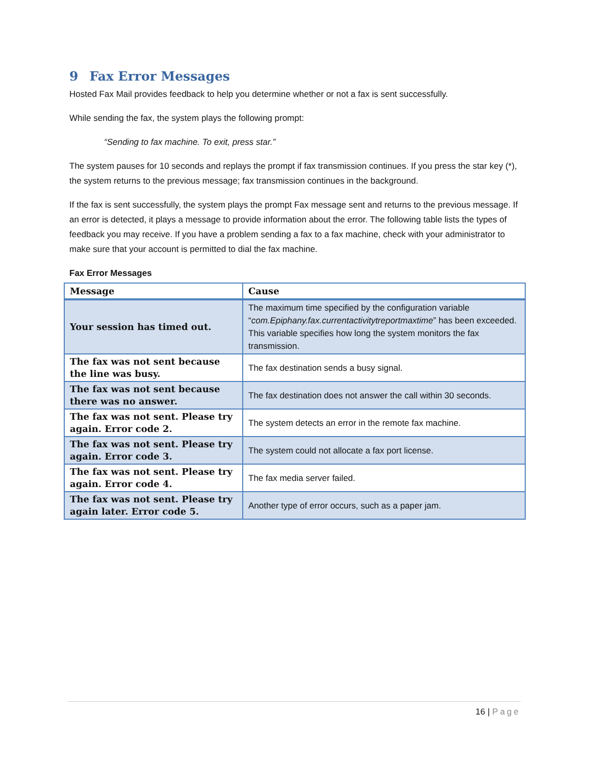9 Fax Error Messages
Hosted Fax Mail provides feedback to help you determine whether or not a fax is sent successfully.
While sending the fax, the system plays the following prompt:
“Sending to fax machine. To exit, press star.”
The system pauses for 10 seconds and replays the prompt if fax transmission continues. If you press the star key (*), the system returns to the previous message; fax transmission continues in the background.
If the fax is sent successfully, the system plays the prompt Fax message sent and returns to the previous message. If an error is detected, it plays a message to provide information about the error. The following table lists the types of feedback you may receive. If you have a problem sending a fax to a fax machine, check with your administrator to make sure that your account is permitted to dial the fax machine.
Fax Error Messages
| Message | Cause |
| --- | --- |
| Your session has timed out. | The maximum time specified by the configuration variable “ com.Epiphany.fax.currentactivitytreportmaxtime ” has been exceeded. This variable specifies how long the system monitors the fax transmission. |
| The fax was not sent because the line was busy. | The fax destination sends a busy signal. |
| The fax was not sent because there was no answer. | The fax destination does not answer the call within 30 seconds. |
| The fax was not sent. Please try again. Error code 2. | The system detects an error in the remote fax machine. |
| The fax was not sent. Please try again. Error code 3. | The system could not allocate a fax port license. |
| The fax was not sent. Please try again. Error code 4. | The fax media server failed. |
| The fax was not sent. Please try again later. Error code 5. | Another type of error occurs, such as a paper jam. |
16 | Page